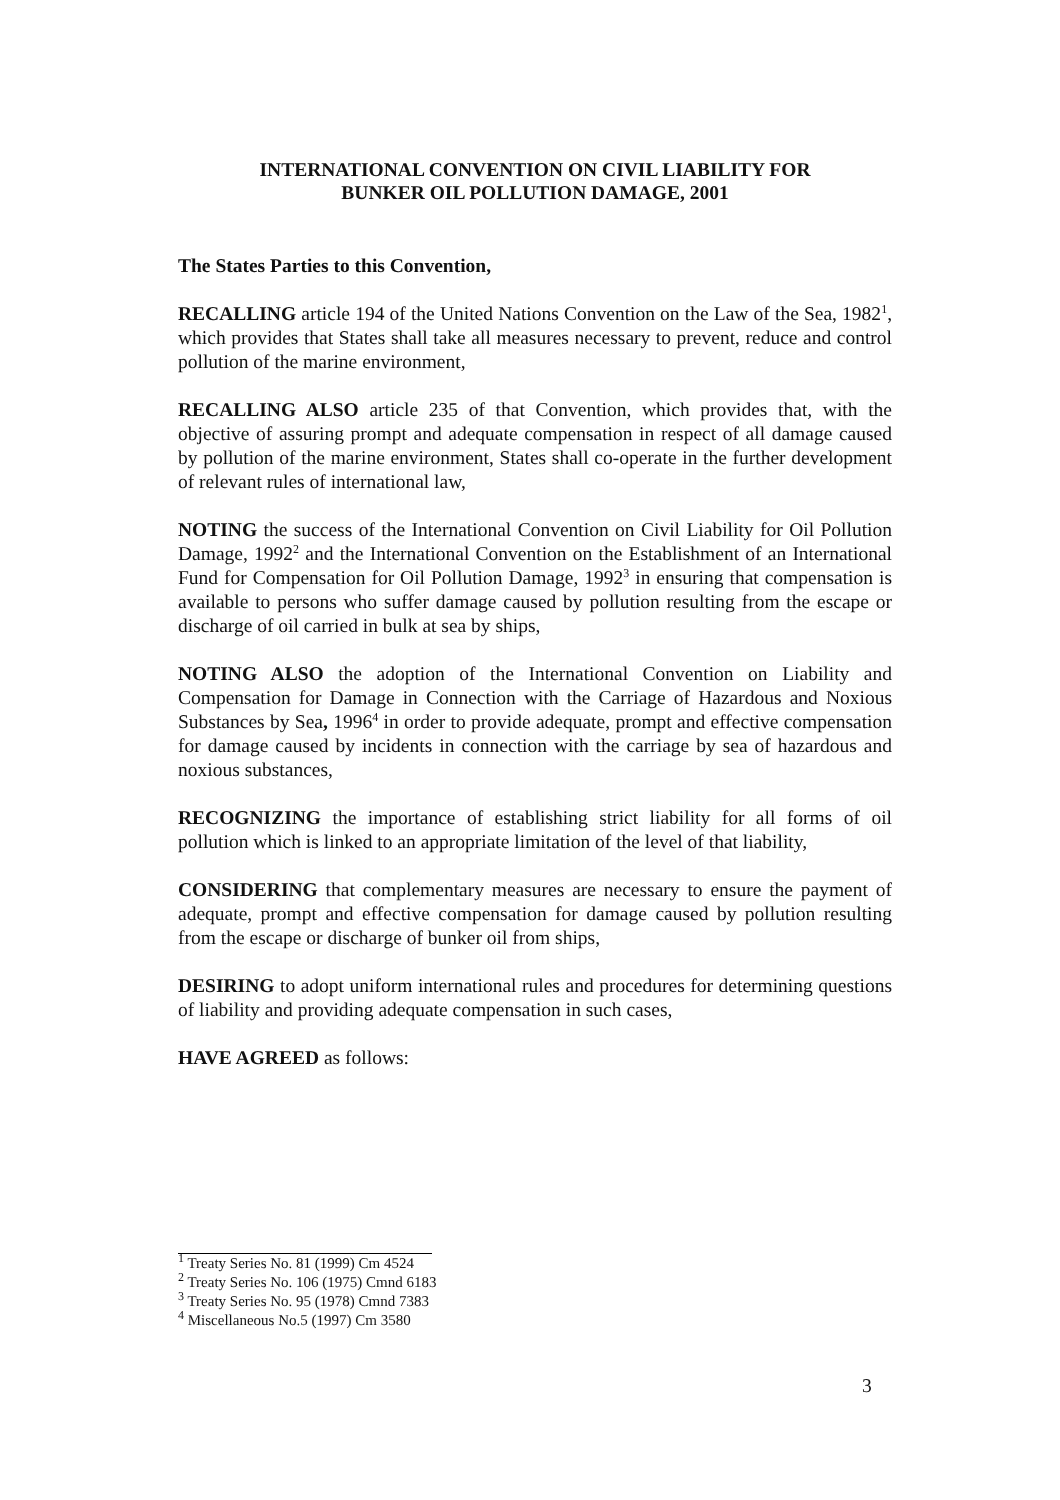INTERNATIONAL CONVENTION ON CIVIL LIABILITY FOR
BUNKER OIL POLLUTION DAMAGE, 2001
The States Parties to this Convention,
RECALLING article 194 of the United Nations Convention on the Law of the Sea, 1982<sup>1</sup>, which provides that States shall take all measures necessary to prevent, reduce and control pollution of the marine environment,
RECALLING ALSO article 235 of that Convention, which provides that, with the objective of assuring prompt and adequate compensation in respect of all damage caused by pollution of the marine environment, States shall co-operate in the further development of relevant rules of international law,
NOTING the success of the International Convention on Civil Liability for Oil Pollution Damage, 1992<sup>2</sup> and the International Convention on the Establishment of an International Fund for Compensation for Oil Pollution Damage, 1992<sup>3</sup> in ensuring that compensation is available to persons who suffer damage caused by pollution resulting from the escape or discharge of oil carried in bulk at sea by ships,
NOTING ALSO the adoption of the International Convention on Liability and Compensation for Damage in Connection with the Carriage of Hazardous and Noxious Substances by Sea, 1996<sup>4</sup> in order to provide adequate, prompt and effective compensation for damage caused by incidents in connection with the carriage by sea of hazardous and noxious substances,
RECOGNIZING the importance of establishing strict liability for all forms of oil pollution which is linked to an appropriate limitation of the level of that liability,
CONSIDERING that complementary measures are necessary to ensure the payment of adequate, prompt and effective compensation for damage caused by pollution resulting from the escape or discharge of bunker oil from ships,
DESIRING to adopt uniform international rules and procedures for determining questions of liability and providing adequate compensation in such cases,
HAVE AGREED as follows:
<sup>1</sup> Treaty Series No. 81 (1999) Cm 4524
<sup>2</sup> Treaty Series No. 106 (1975) Cmnd 6183
<sup>3</sup> Treaty Series No. 95 (1978) Cmnd 7383
<sup>4</sup> Miscellaneous No.5 (1997) Cm 3580
3